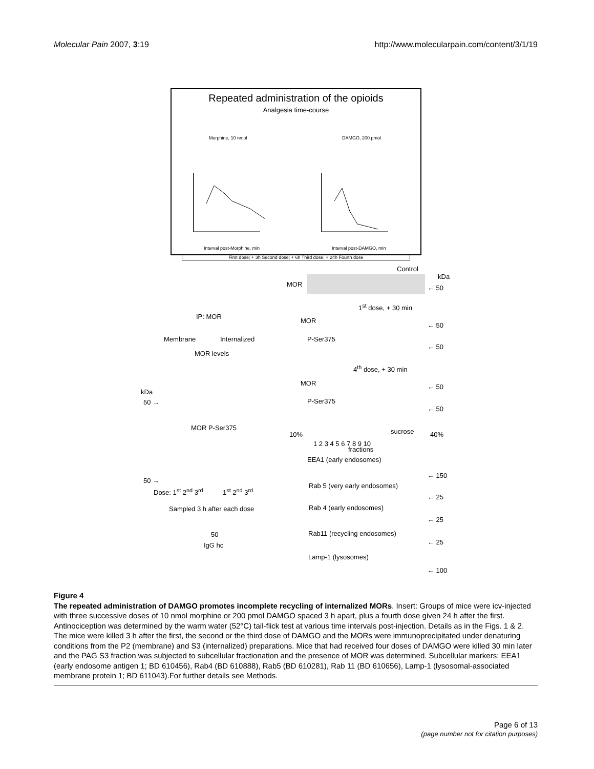Molecular Pain 2007, 3:19 http://www.molecularpain.com/content/3/1/19
Repeated administration of the opioids
Analgesia time-course
Morphine, 10 nmol
DAMGO, 200 pmol
Interval post-Morphine, min
Interval post-DAMGO, min
First dose; + 3h Second dose; + 6h Third dose; + 24h Fourth dose
Control
kDa
MOR ← 50
IP: MOR
1<sup>st</sup> dose, + 30 min
MOR
← 50
Membrane Internalized P-Ser375
← 50
MOR levels
4<sup>th</sup> dose, + 30 min
kDa
MOR ← 50
50 → P-Ser375
← 50
MOR P-Ser375
10% sucrose 40%
1 2 3 4 5 6 7 8 9 10
fractions
EEA1 (early endosomes)
← 150
50 →
Rab 5 (very early endosomes)
Dose: 1<sup>st</sup> 2<sup>nd</sup> 3<sup>rd</sup> 1<sup>st</sup> 2<sup>nd</sup> 3<sup>rd</sup>
← 25
Rab 4 (early endosomes) Sampled 3 h after each dose
← 25
Rab11 (recycling endosomes) 50
← 25 IgG hc
Lamp-1 (lysosomes)
← 100
Figure 4
The repeated administration of DAMGO promotes incomplete recycling of internalized MORs. Insert: Groups of mice were icv-injected with three successive doses of 10 nmol morphine or 200 pmol DAMGO spaced 3 h apart, plus a fourth dose given 24 h after the first. Antinociception was determined by the warm water (52°C) tail-flick test at various time intervals post-injection. Details as in the Figs. 1 & 2. The mice were killed 3 h after the first, the second or the third dose of DAMGO and the MORs were immunoprecipitated under denaturing conditions from the P2 (membrane) and S3 (internalized) preparations. Mice that had received four doses of DAMGO were killed 30 min later and the PAG S3 fraction was subjected to subcellular fractionation and the presence of MOR was determined. Subcellular markers: EEA1 (early endosome antigen 1; BD 610456), Rab4 (BD 610888), Rab5 (BD 610281), Rab 11 (BD 610656), Lamp-1 (lysosomal-associated membrane protein 1; BD 611043).For further details see Methods.
Page 6 of 13
(page number not for citation purposes)